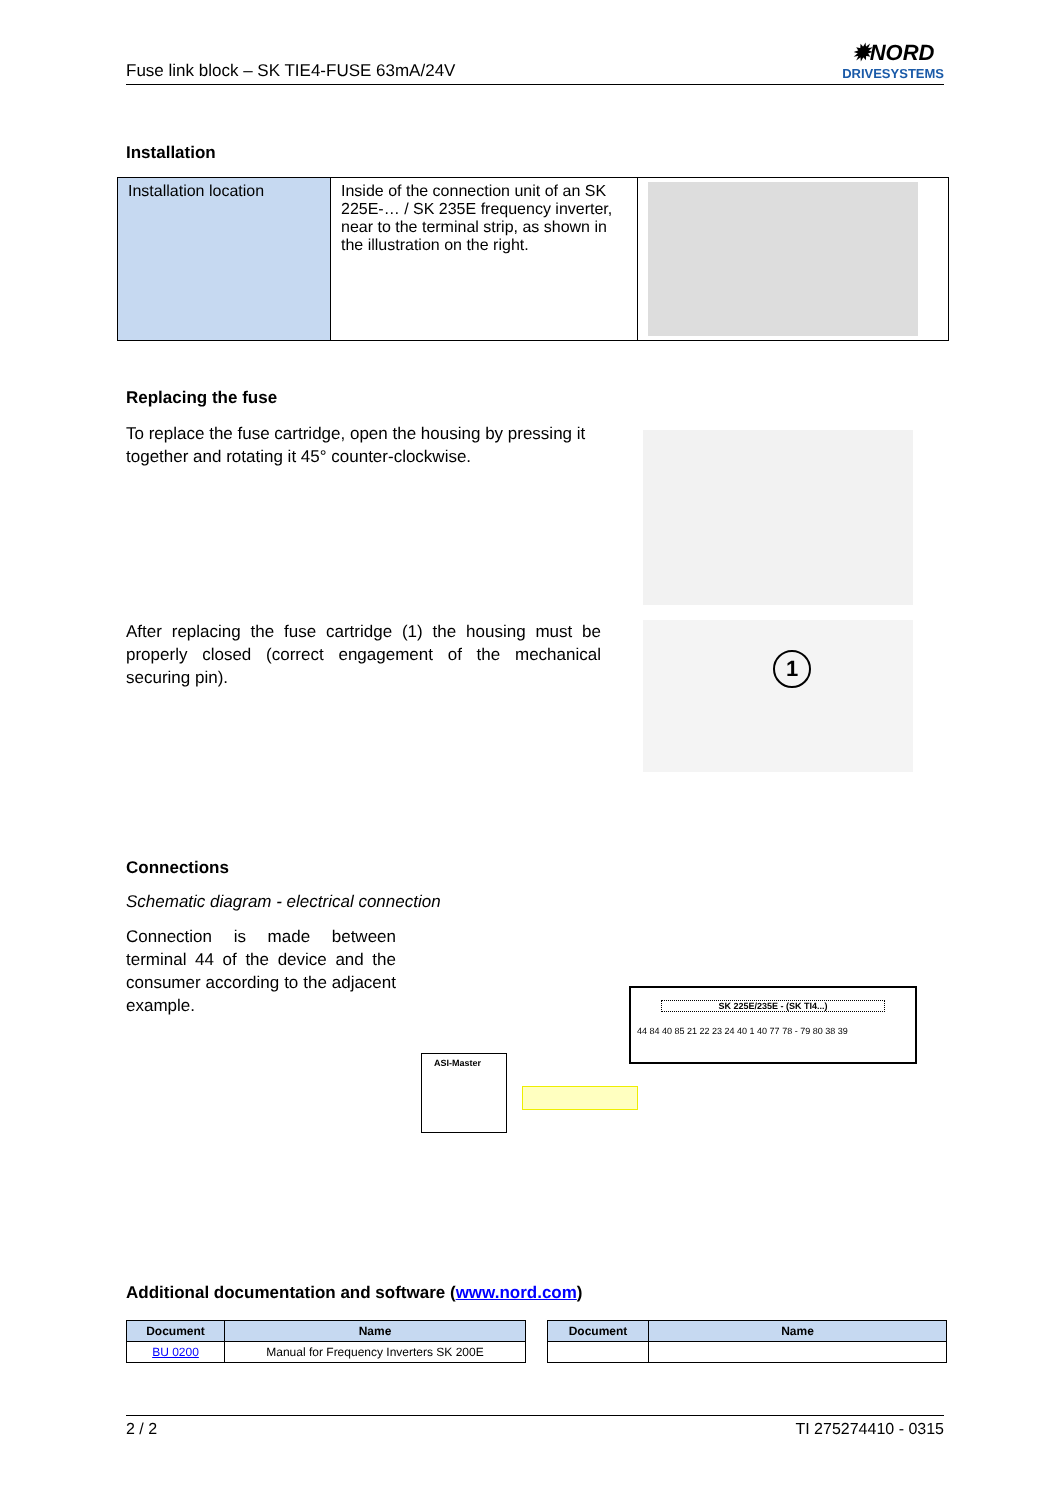Fuse link block – SK TIE4-FUSE 63mA/24V ✹NORD
DRIVESYSTEMS
Installation
| Installation location | Inside of the connection unit of an SK 225E-… / SK 235E frequency inverter, near to the terminal strip, as shown in the illustration on the right. | |
Replacing the fuse
To replace the fuse cartridge, open the housing by pressing it together and rotating it 45° counter-clockwise.
After replacing the fuse cartridge (1) the housing must be properly closed (correct engagement of the mechanical securing pin).
1
Connections
Schematic diagram - electrical connection
Connection is made between terminal 44 of the device and the consumer according to the adjacent example.
ASI-Master
SK 225E/235E - (SK TI4...)
44 84 40 85 21 22 23 24 40 1 40 77 78 - 79 80 38 39
Additional documentation and software (www.nord.com)
| Document | Name |
| --- | --- |
| BU 0200 | Manual for Frequency Inverters SK 200E |
| Document | Name |
| --- | --- |
2 / 2 TI 275274410 - 0315